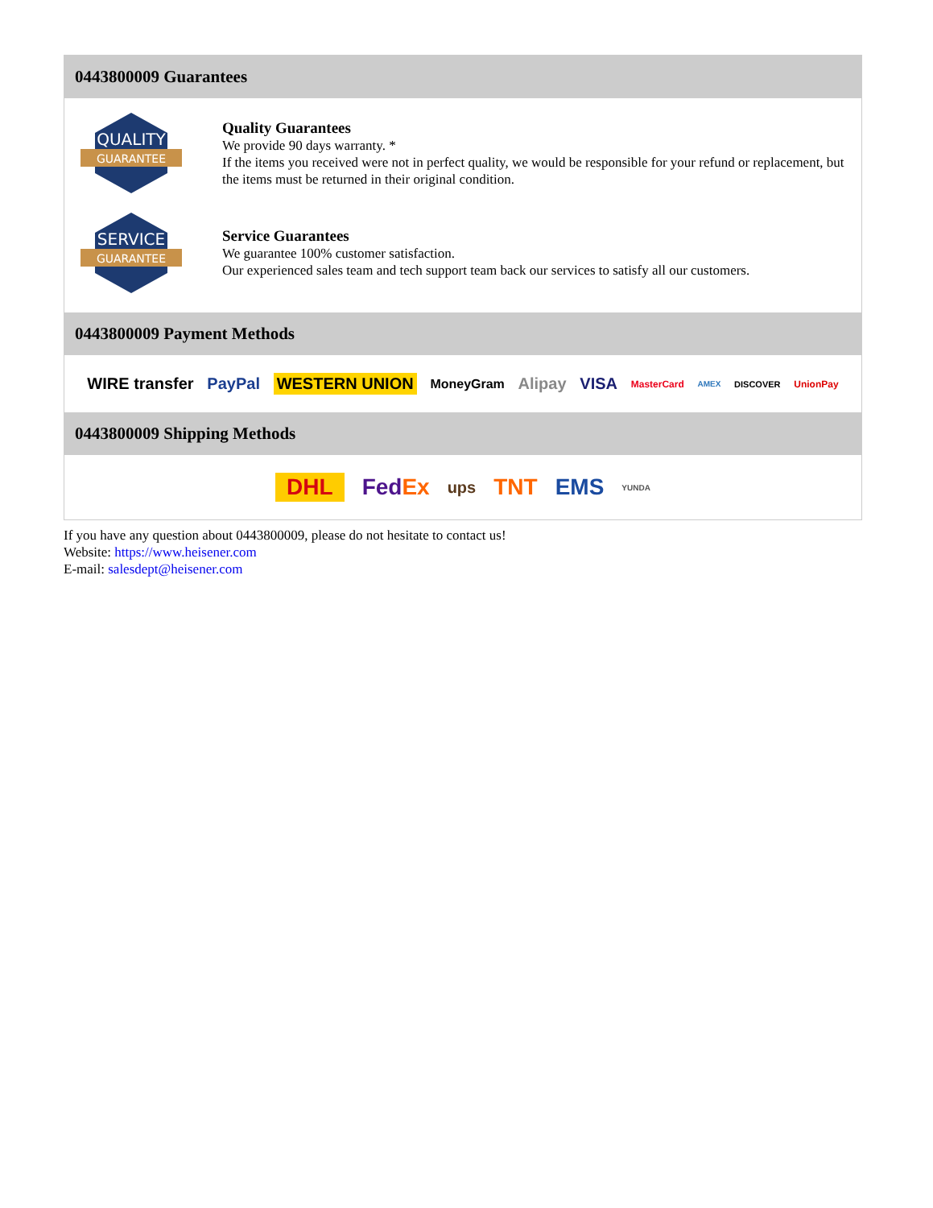0443800009 Guarantees
QUALITY
GUARANTEE
Quality Guarantees
We provide 90 days warranty. *
If the items you received were not in perfect quality, we would be responsible for your refund or replacement, but the items must be returned in their original condition.
SERVICE
GUARANTEE
Service Guarantees
We guarantee 100% customer satisfaction.
Our experienced sales team and tech support team back our services to satisfy all our customers.
0443800009 Payment Methods
WIRE transfer PayPal WESTERN UNION MoneyGram Alipay VISA MasterCard AMEX DISCOVER UnionPay
0443800009 Shipping Methods
DHL FedEx ups TNT EMS YUNDA
If you have any question about 0443800009, please do not hesitate to contact us!
Website: https://www.heisener.com
E-mail: salesdept@heisener.com